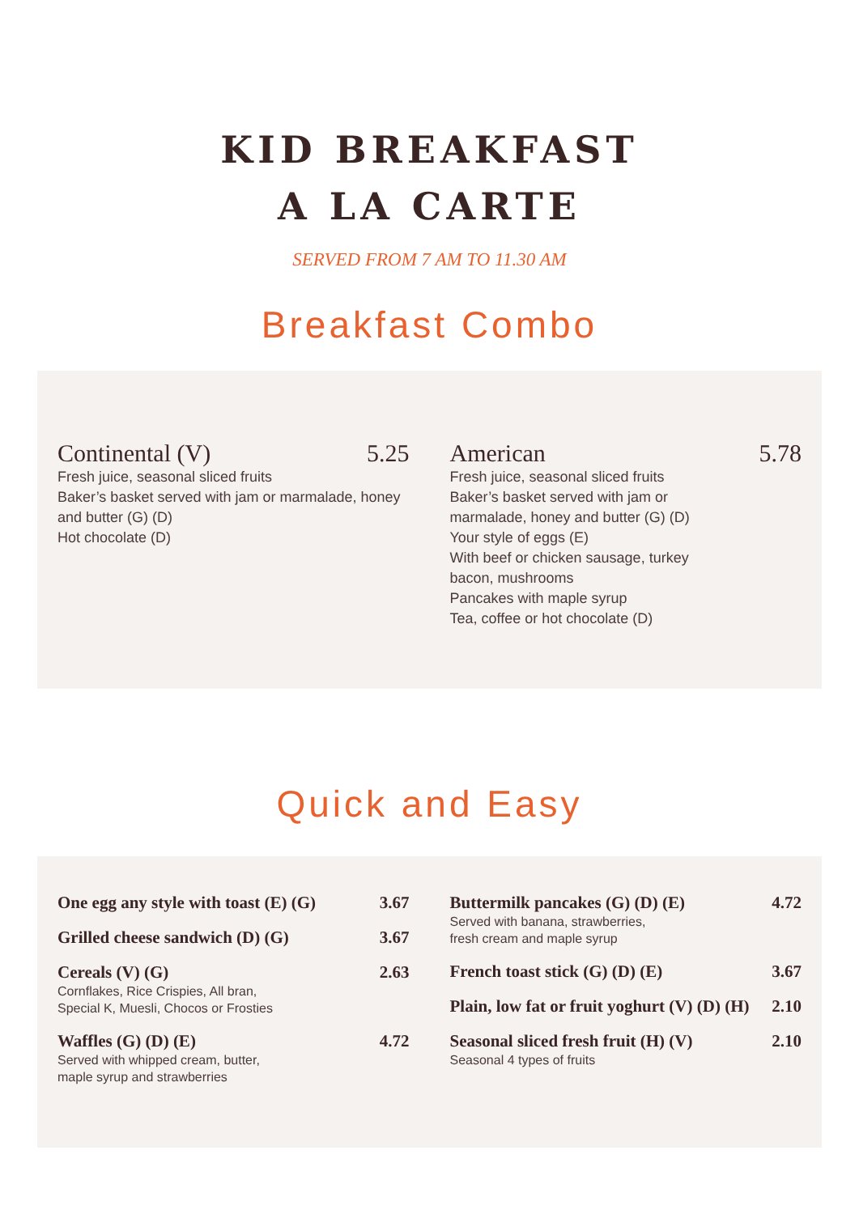KID BREAKFAST
A LA CARTE
SERVED FROM 7 AM TO 11.30 AM
Breakfast Combo
Continental (V) 5.25
Fresh juice, seasonal sliced fruits
Baker’s basket served with jam or marmalade, honey and butter (G) (D)
Hot chocolate (D)
American 5.78
Fresh juice, seasonal sliced fruits
Baker’s basket served with jam or
marmalade, honey and butter (G) (D)
Your style of eggs (E)
With beef or chicken sausage, turkey
bacon, mushrooms
Pancakes with maple syrup
Tea, coffee or hot chocolate (D)
Quick and Easy
One egg any style with toast (E) (G) 3.67
Grilled cheese sandwich (D) (G) 3.67
Cereals (V) (G) 2.63
Cornflakes, Rice Crispies, All bran,
Special K, Muesli, Chocos or Frosties
Waffles (G) (D) (E) 4.72
Served with whipped cream, butter,
maple syrup and strawberries
Buttermilk pancakes (G) (D) (E) 4.72
Served with banana, strawberries,
fresh cream and maple syrup
French toast stick (G) (D) (E) 3.67
Plain, low fat or fruit yoghurt (V) (D) (H) 2.10
Seasonal sliced fresh fruit (H) (V) 2.10
Seasonal 4 types of fruits